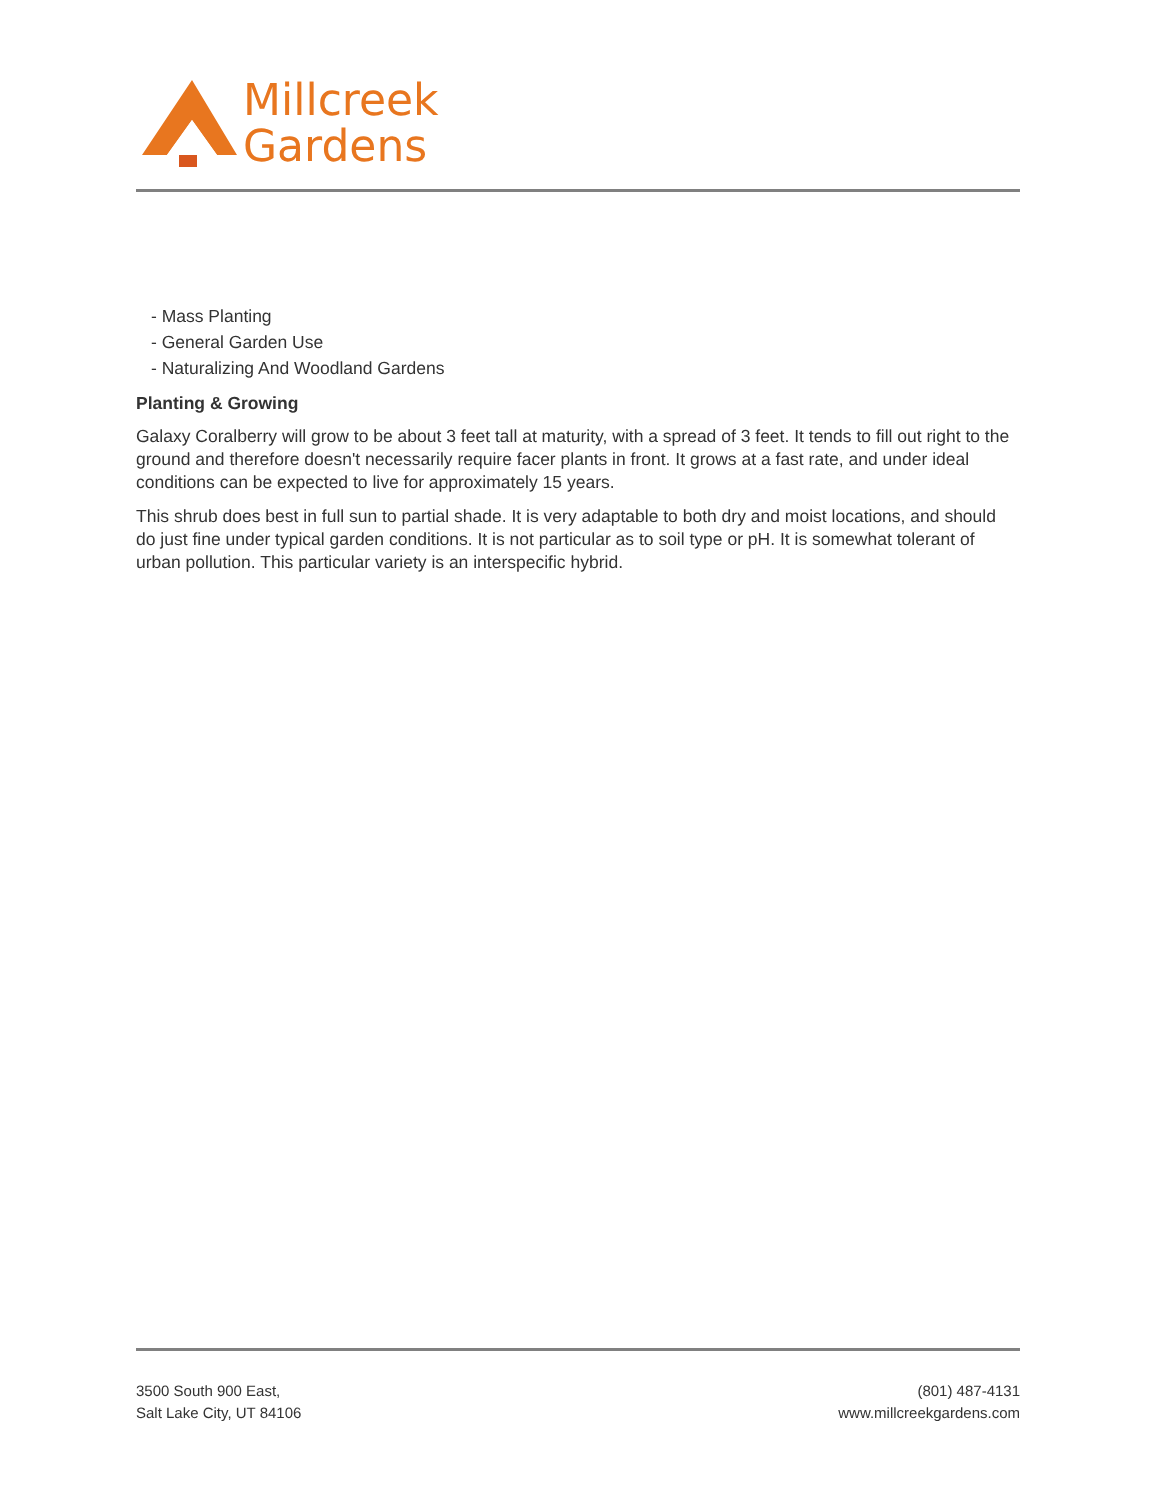Millcreek
Gardens
- Mass Planting
- General Garden Use
- Naturalizing And Woodland Gardens
Planting & Growing
Galaxy Coralberry will grow to be about 3 feet tall at maturity, with a spread of 3 feet. It tends to fill out right to the ground and therefore doesn't necessarily require facer plants in front. It grows at a fast rate, and under ideal conditions can be expected to live for approximately 15 years.
This shrub does best in full sun to partial shade. It is very adaptable to both dry and moist locations, and should do just fine under typical garden conditions. It is not particular as to soil type or pH. It is somewhat tolerant of urban pollution. This particular variety is an interspecific hybrid.
3500 South 900 East,
Salt Lake City, UT 84106
(801) 487-4131
www.millcreekgardens.com